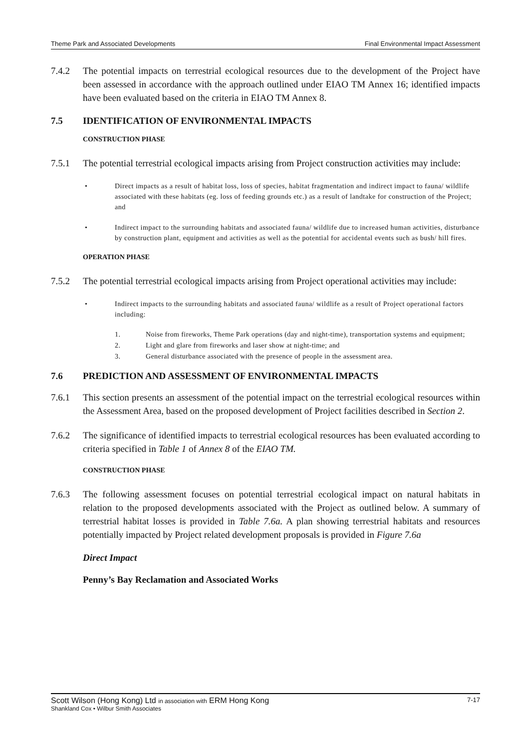Theme Park and Associated Developments Final Environmental Impact Assessment
7.4.2 The potential impacts on terrestrial ecological resources due to the development of the Project have been assessed in accordance with the approach outlined under EIAO TM Annex 16; identified impacts have been evaluated based on the criteria in EIAO TM Annex 8.
7.5 IDENTIFICATION OF ENVIRONMENTAL IMPACTS
CONSTRUCTION PHASE
7.5.1 The potential terrestrial ecological impacts arising from Project construction activities may include:
• Direct impacts as a result of habitat loss, loss of species, habitat fragmentation and indirect impact to fauna/ wildlife associated with these habitats (eg. loss of feeding grounds etc.) as a result of landtake for construction of the Project; and
• Indirect impact to the surrounding habitats and associated fauna/ wildlife due to increased human activities, disturbance by construction plant, equipment and activities as well as the potential for accidental events such as bush/ hill fires.
OPERATION PHASE
7.5.2 The potential terrestrial ecological impacts arising from Project operational activities may include:
• Indirect impacts to the surrounding habitats and associated fauna/ wildlife as a result of Project operational factors including:
1. Noise from fireworks, Theme Park operations (day and night-time), transportation systems and equipment;
2. Light and glare from fireworks and laser show at night-time; and
3. General disturbance associated with the presence of people in the assessment area.
7.6 PREDICTION AND ASSESSMENT OF ENVIRONMENTAL IMPACTS
7.6.1 This section presents an assessment of the potential impact on the terrestrial ecological resources within the Assessment Area, based on the proposed development of Project facilities described in Section 2.
7.6.2 The significance of identified impacts to terrestrial ecological resources has been evaluated according to criteria specified in Table 1 of Annex 8 of the EIAO TM.
CONSTRUCTION PHASE
7.6.3 The following assessment focuses on potential terrestrial ecological impact on natural habitats in relation to the proposed developments associated with the Project as outlined below. A summary of terrestrial habitat losses is provided in Table 7.6a. A plan showing terrestrial habitats and resources potentially impacted by Project related development proposals is provided in Figure 7.6a
Direct Impact
Penny’s Bay Reclamation and Associated Works
Scott Wilson (Hong Kong) Ltd in association with ERM Hong Kong 7-17
Shankland Cox • Wilbur Smith Associates